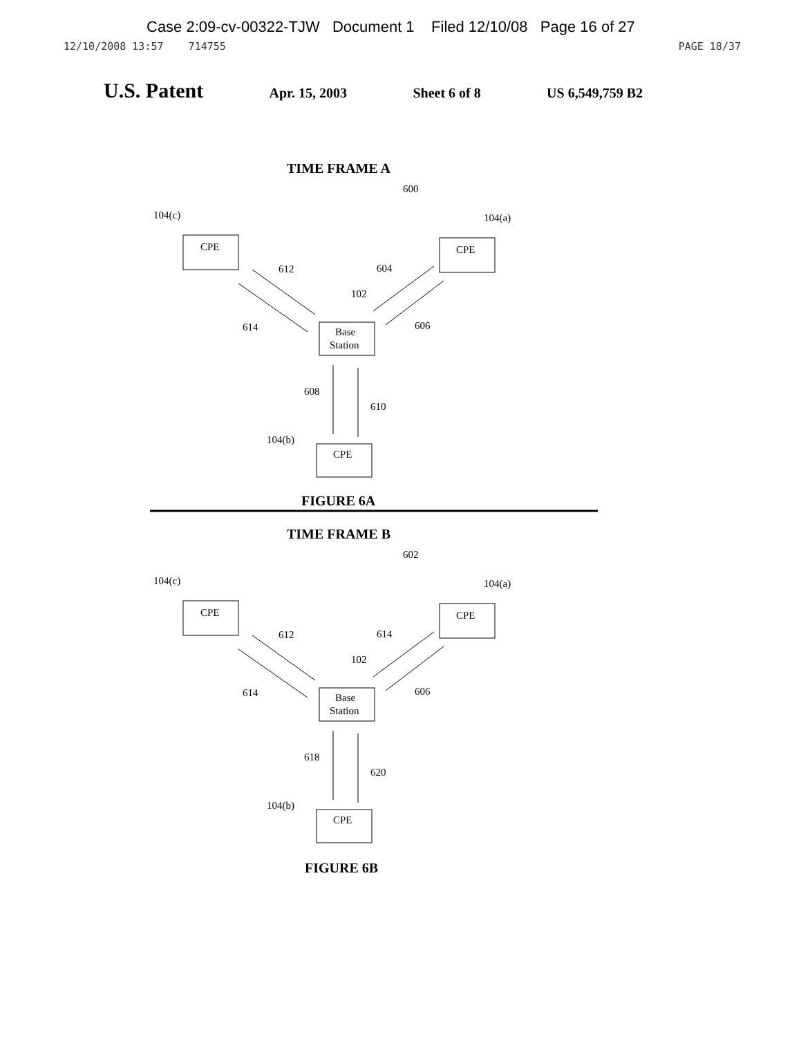Case 2:09-cv-00322-TJW Document 1 Filed 12/10/08 Page 16 of 27
12/10/2008 13:57 714755 PAGE 18/37
U.S. Patent Apr. 15, 2003 Sheet 6 of 8 US 6,549,759 B2
TIME FRAME A
600
104(c)
104(a)
CPE
CPE
Base
Station
CPE
612
604
102
614
606
608
610
104(b)
FIGURE 6A
TIME FRAME B
602
104(c)
104(a)
CPE
CPE
Base
Station
CPE
612
614
102
614
606
618
620
104(b)
FIGURE 6B